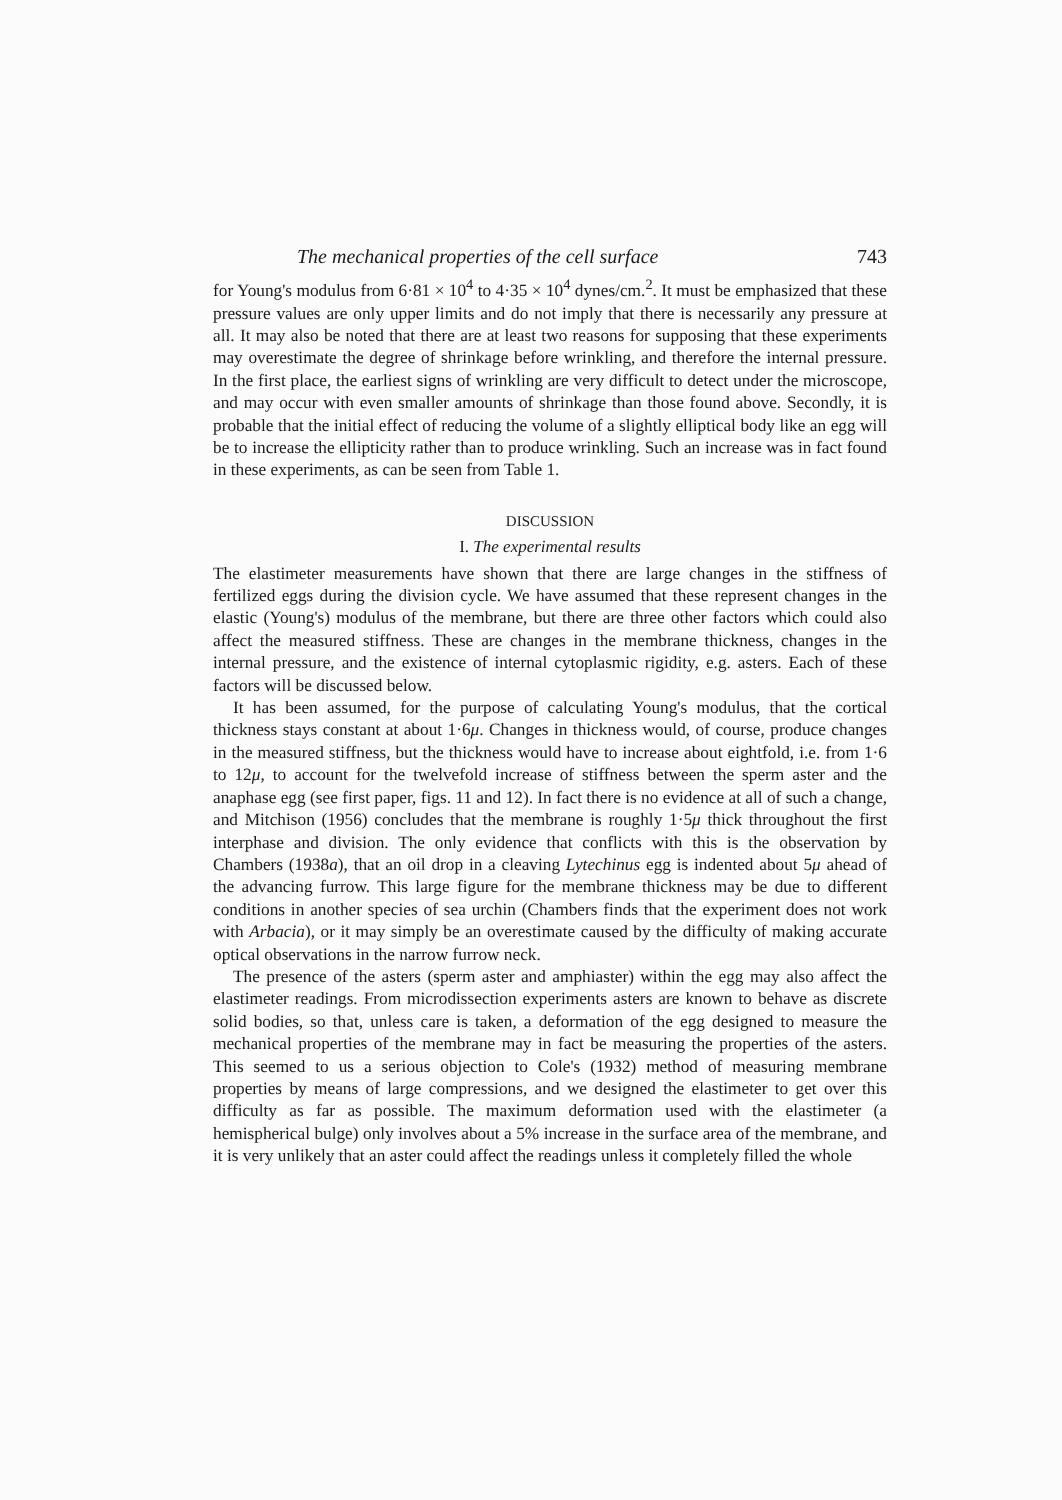The mechanical properties of the cell surface 743
for Young's modulus from 6·81 × 10<sup>4</sup> to 4·35 × 10<sup>4</sup> dynes/cm.<sup>2</sup>. It must be emphasized that these pressure values are only upper limits and do not imply that there is necessarily any pressure at all. It may also be noted that there are at least two reasons for supposing that these experiments may overestimate the degree of shrinkage before wrinkling, and therefore the internal pressure. In the first place, the earliest signs of wrinkling are very difficult to detect under the microscope, and may occur with even smaller amounts of shrinkage than those found above. Secondly, it is probable that the initial effect of reducing the volume of a slightly elliptical body like an egg will be to increase the ellipticity rather than to produce wrinkling. Such an increase was in fact found in these experiments, as can be seen from Table 1.
DISCUSSION
I. The experimental results
The elastimeter measurements have shown that there are large changes in the stiffness of fertilized eggs during the division cycle. We have assumed that these represent changes in the elastic (Young's) modulus of the membrane, but there are three other factors which could also affect the measured stiffness. These are changes in the membrane thickness, changes in the internal pressure, and the existence of internal cytoplasmic rigidity, e.g. asters. Each of these factors will be discussed below.
It has been assumed, for the purpose of calculating Young's modulus, that the cortical thickness stays constant at about 1·6μ. Changes in thickness would, of course, produce changes in the measured stiffness, but the thickness would have to increase about eightfold, i.e. from 1·6 to 12μ, to account for the twelvefold increase of stiffness between the sperm aster and the anaphase egg (see first paper, figs. 11 and 12). In fact there is no evidence at all of such a change, and Mitchison (1956) concludes that the membrane is roughly 1·5μ thick throughout the first interphase and division. The only evidence that conflicts with this is the observation by Chambers (1938a), that an oil drop in a cleaving Lytechinus egg is indented about 5μ ahead of the advancing furrow. This large figure for the membrane thickness may be due to different conditions in another species of sea urchin (Chambers finds that the experiment does not work with Arbacia), or it may simply be an overestimate caused by the difficulty of making accurate optical observations in the narrow furrow neck.
The presence of the asters (sperm aster and amphiaster) within the egg may also affect the elastimeter readings. From microdissection experiments asters are known to behave as discrete solid bodies, so that, unless care is taken, a deformation of the egg designed to measure the mechanical properties of the membrane may in fact be measuring the properties of the asters. This seemed to us a serious objection to Cole's (1932) method of measuring membrane properties by means of large compressions, and we designed the elastimeter to get over this difficulty as far as possible. The maximum deformation used with the elastimeter (a hemispherical bulge) only involves about a 5% increase in the surface area of the membrane, and it is very unlikely that an aster could affect the readings unless it completely filled the whole